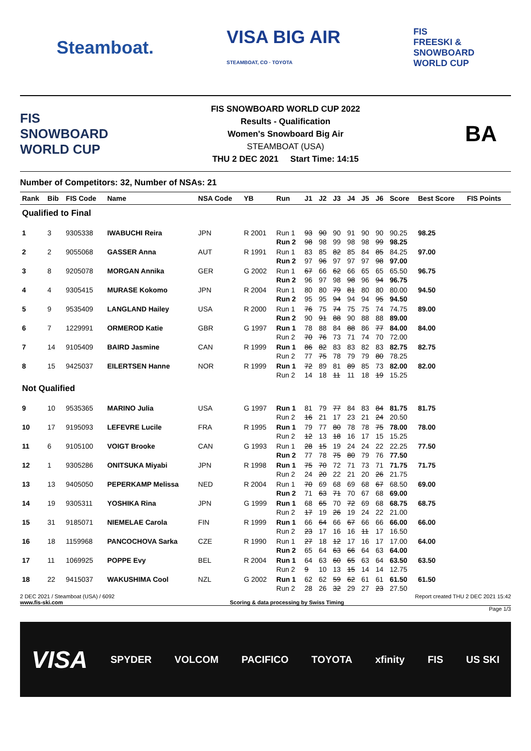Steamboat.
VISA BIG AIR
STEAMBOAT, CO · TOYOTA
FIS
FREESKI &
SNOWBOARD
WORLD CUP
FIS
SNOWBOARD
WORLD CUP
FIS SNOWBOARD WORLD CUP 2022
Results - Qualification
Women's Snowboard Big Air
STEAMBOAT (USA)
THU 2 DEC 2021 Start Time: 14:15
BA
Number of Competitors: 32, Number of NSAs: 21
| Rank | Bib | FIS Code | Name | NSA Code | YB | Run | J1 | J2 | J3 | J4 | J5 | J6 | Score | Best Score | FIS Points |
| --- | --- | --- | --- | --- | --- | --- | --- | --- | --- | --- | --- | --- | --- | --- | --- |
| Qualified to Final | | | | | | | | | | | | | | | |
| 1 | 3 | 9305338 | IWABUCHI Reira | JPN | R 2001 | Run 1 Run 2 | 93 98 | 90 98 | 90 99 | 91 98 | 90 98 | 90 99 | 90.25 98.25 | 98.25 | |
| 2 | 2 | 9055068 | GASSER Anna | AUT | R 1991 | Run 1 Run 2 | 83 97 | 85 96 | 82 97 | 85 97 | 84 97 | 85 98 | 84.25 97.00 | 97.00 | |
| 3 | 8 | 9205078 | MORGAN Annika | GER | G 2002 | Run 1 Run 2 | 67 96 | 66 97 | 62 98 | 66 98 | 65 96 | 65 94 | 65.50 96.75 | 96.75 | |
| 4 | 4 | 9305415 | MURASE Kokomo | JPN | R 2004 | Run 1 Run 2 | 80 95 | 80 95 | 79 94 | 81 94 | 80 94 | 80 95 | 80.00 94.50 | 94.50 | |
| 5 | 9 | 9535409 | LANGLAND Hailey | USA | R 2000 | Run 1 Run 2 | 76 90 | 75 91 | 74 88 | 75 90 | 75 88 | 74 88 | 74.75 89.00 | 89.00 | |
| 6 | 7 | 1229991 | ORMEROD Katie | GBR | G 1997 | Run 1 Run 2 | 78 70 | 88 76 | 84 73 | 88 71 | 86 74 | 77 70 | 84.00 72.00 | 84.00 | |
| 7 | 14 | 9105409 | BAIRD Jasmine | CAN | R 1999 | Run 1 Run 2 | 86 77 | 82 75 | 83 78 | 83 79 | 82 79 | 83 80 | 82.75 78.25 | 82.75 | |
| 8 | 15 | 9425037 | EILERTSEN Hanne | NOR | R 1999 | Run 1 Run 2 | 72 14 | 89 18 | 81 11 | 89 11 | 85 18 | 73 19 | 82.00 15.25 | 82.00 | |
| Not Qualified | | | | | | | | | | | | | | | |
| 9 | 10 | 9535365 | MARINO Julia | USA | G 1997 | Run 1 Run 2 | 81 16 | 79 21 | 77 17 | 84 23 | 83 21 | 84 24 | 81.75 20.50 | 81.75 | |
| 10 | 17 | 9195093 | LEFEVRE Lucile | FRA | R 1995 | Run 1 Run 2 | 79 12 | 77 13 | 80 18 | 78 16 | 78 17 | 75 15 | 78.00 15.25 | 78.00 | |
| 11 | 6 | 9105100 | VOIGT Brooke | CAN | G 1993 | Run 1 Run 2 | 28 77 | 15 78 | 19 75 | 24 80 | 24 79 | 22 76 | 22.25 77.50 | 77.50 | |
| 12 | 1 | 9305286 | ONITSUKA Miyabi | JPN | R 1998 | Run 1 Run 2 | 75 24 | 70 20 | 72 22 | 71 21 | 73 20 | 71 26 | 71.75 21.75 | 71.75 | |
| 13 | 13 | 9405050 | PEPERKAMP Melissa | NED | R 2004 | Run 1 Run 2 | 70 71 | 69 63 | 68 71 | 69 70 | 68 67 | 67 68 | 68.50 69.00 | 69.00 | |
| 14 | 19 | 9305311 | YOSHIKA Rina | JPN | G 1999 | Run 1 Run 2 | 68 17 | 65 19 | 70 26 | 72 19 | 69 24 | 68 22 | 68.75 21.00 | 68.75 | |
| 15 | 31 | 9185071 | NIEMELAE Carola | FIN | R 1999 | Run 1 Run 2 | 66 23 | 64 17 | 66 16 | 67 16 | 66 11 | 66 17 | 66.00 16.50 | 66.00 | |
| 16 | 18 | 1159968 | PANCOCHOVA Sarka | CZE | R 1990 | Run 1 Run 2 | 27 65 | 18 64 | 12 63 | 17 66 | 16 64 | 17 63 | 17.00 64.00 | 64.00 | |
| 17 | 11 | 1069925 | POPPE Evy | BEL | R 2004 | Run 1 Run 2 | 64 9 | 63 10 | 60 13 | 65 15 | 63 14 | 64 14 | 63.50 12.75 | 63.50 | |
| 18 | 22 | 9415037 | WAKUSHIMA Cool | NZL | G 2002 | Run 1 Run 2 | 62 28 | 62 26 | 59 32 | 62 29 | 61 27 | 61 23 | 61.50 27.50 | 61.50 | |
2 DEC 2021 / Steamboat (USA) / 6092 Report created THU 2 DEC 2021 15:42
www.fis-ski.com Scoring & data processing by Swiss Timing
Page 1/3
VISA SPYDER VOLCOM PACIFICO TOYOTA xfinity FIS US SKI